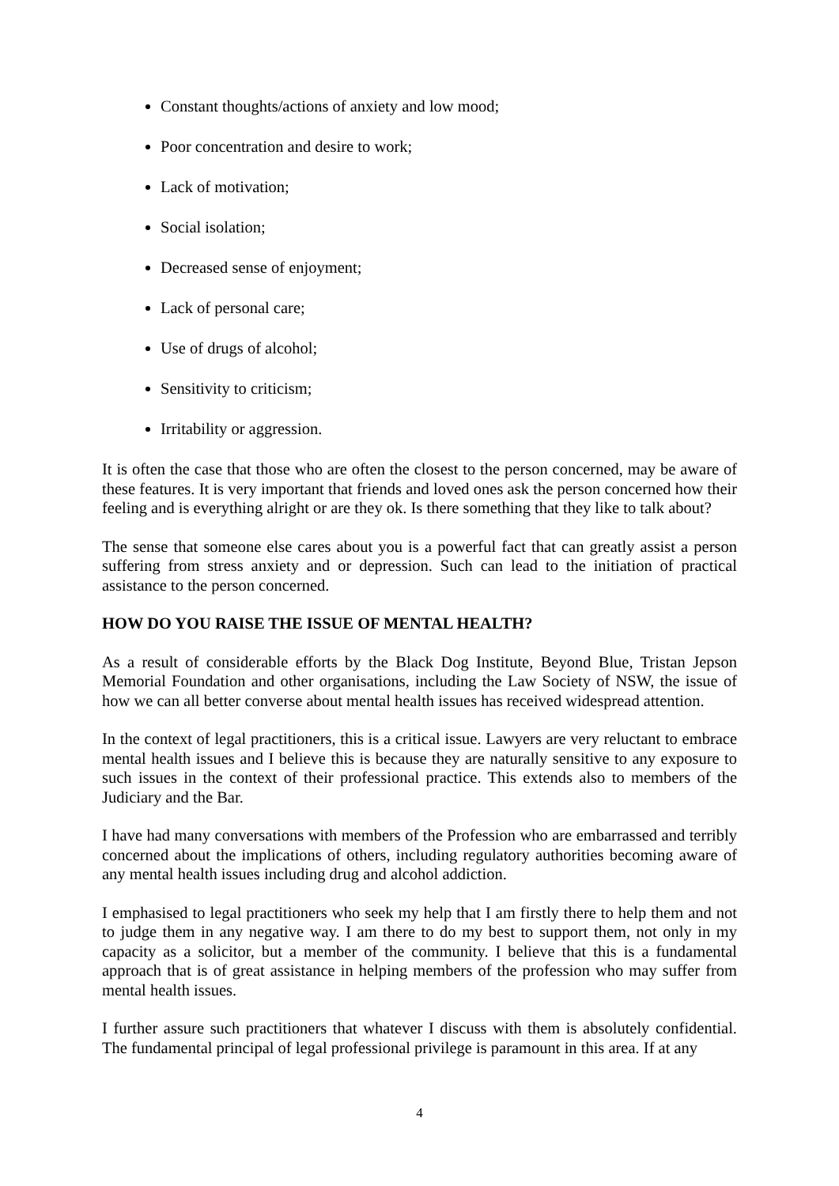Constant thoughts/actions of anxiety and low mood;
Poor concentration and desire to work;
Lack of motivation;
Social isolation;
Decreased sense of enjoyment;
Lack of personal care;
Use of drugs of alcohol;
Sensitivity to criticism;
Irritability or aggression.
It is often the case that those who are often the closest to the person concerned, may be aware of these features. It is very important that friends and loved ones ask the person concerned how their feeling and is everything alright or are they ok. Is there something that they like to talk about?
The sense that someone else cares about you is a powerful fact that can greatly assist a person suffering from stress anxiety and or depression. Such can lead to the initiation of practical assistance to the person concerned.
HOW DO YOU RAISE THE ISSUE OF MENTAL HEALTH?
As a result of considerable efforts by the Black Dog Institute, Beyond Blue, Tristan Jepson Memorial Foundation and other organisations, including the Law Society of NSW, the issue of how we can all better converse about mental health issues has received widespread attention.
In the context of legal practitioners, this is a critical issue. Lawyers are very reluctant to embrace mental health issues and I believe this is because they are naturally sensitive to any exposure to such issues in the context of their professional practice. This extends also to members of the Judiciary and the Bar.
I have had many conversations with members of the Profession who are embarrassed and terribly concerned about the implications of others, including regulatory authorities becoming aware of any mental health issues including drug and alcohol addiction.
I emphasised to legal practitioners who seek my help that I am firstly there to help them and not to judge them in any negative way. I am there to do my best to support them, not only in my capacity as a solicitor, but a member of the community. I believe that this is a fundamental approach that is of great assistance in helping members of the profession who may suffer from mental health issues.
I further assure such practitioners that whatever I discuss with them is absolutely confidential. The fundamental principal of legal professional privilege is paramount in this area. If at any
4